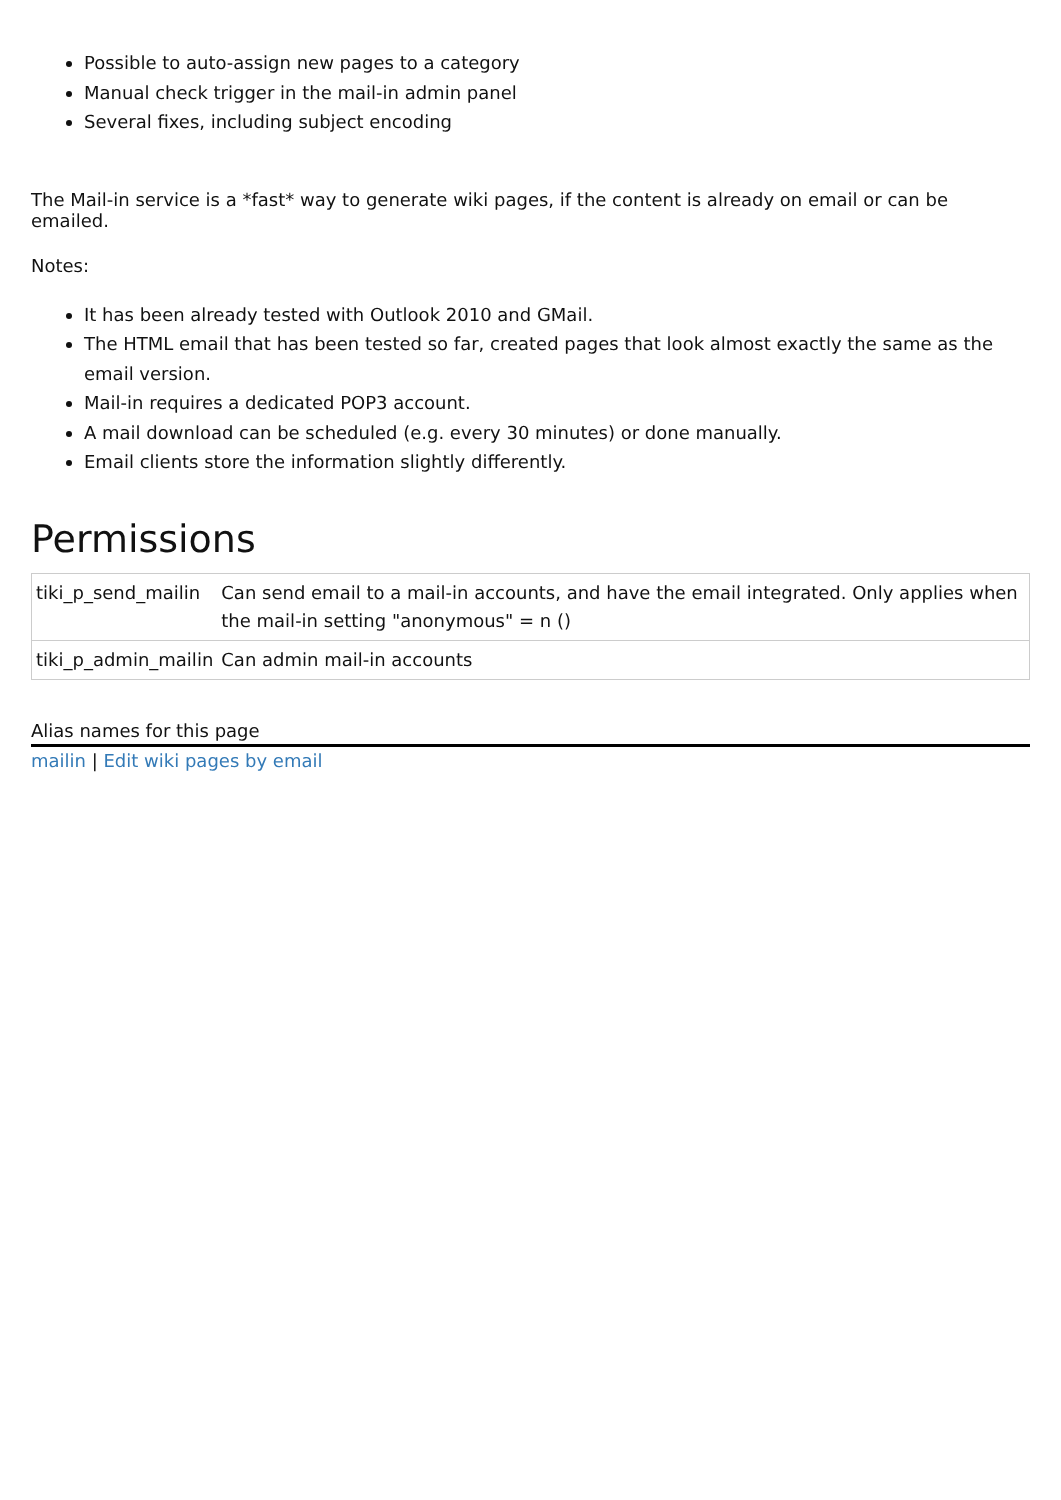Possible to auto-assign new pages to a category
Manual check trigger in the mail-in admin panel
Several fixes, including subject encoding
The Mail-in service is a *fast* way to generate wiki pages, if the content is already on email or can be emailed.
Notes:
It has been already tested with Outlook 2010 and GMail.
The HTML email that has been tested so far, created pages that look almost exactly the same as the email version.
Mail-in requires a dedicated POP3 account.
A mail download can be scheduled (e.g. every 30 minutes) or done manually.
Email clients store the information slightly differently.
Permissions
| tiki_p_send_mailin | Can send email to a mail-in accounts, and have the email integrated. Only applies when the mail-in setting "anonymous" = n () |
| tiki_p_admin_mailin | Can admin mail-in accounts |
Alias names for this page
mailin | Edit wiki pages by email